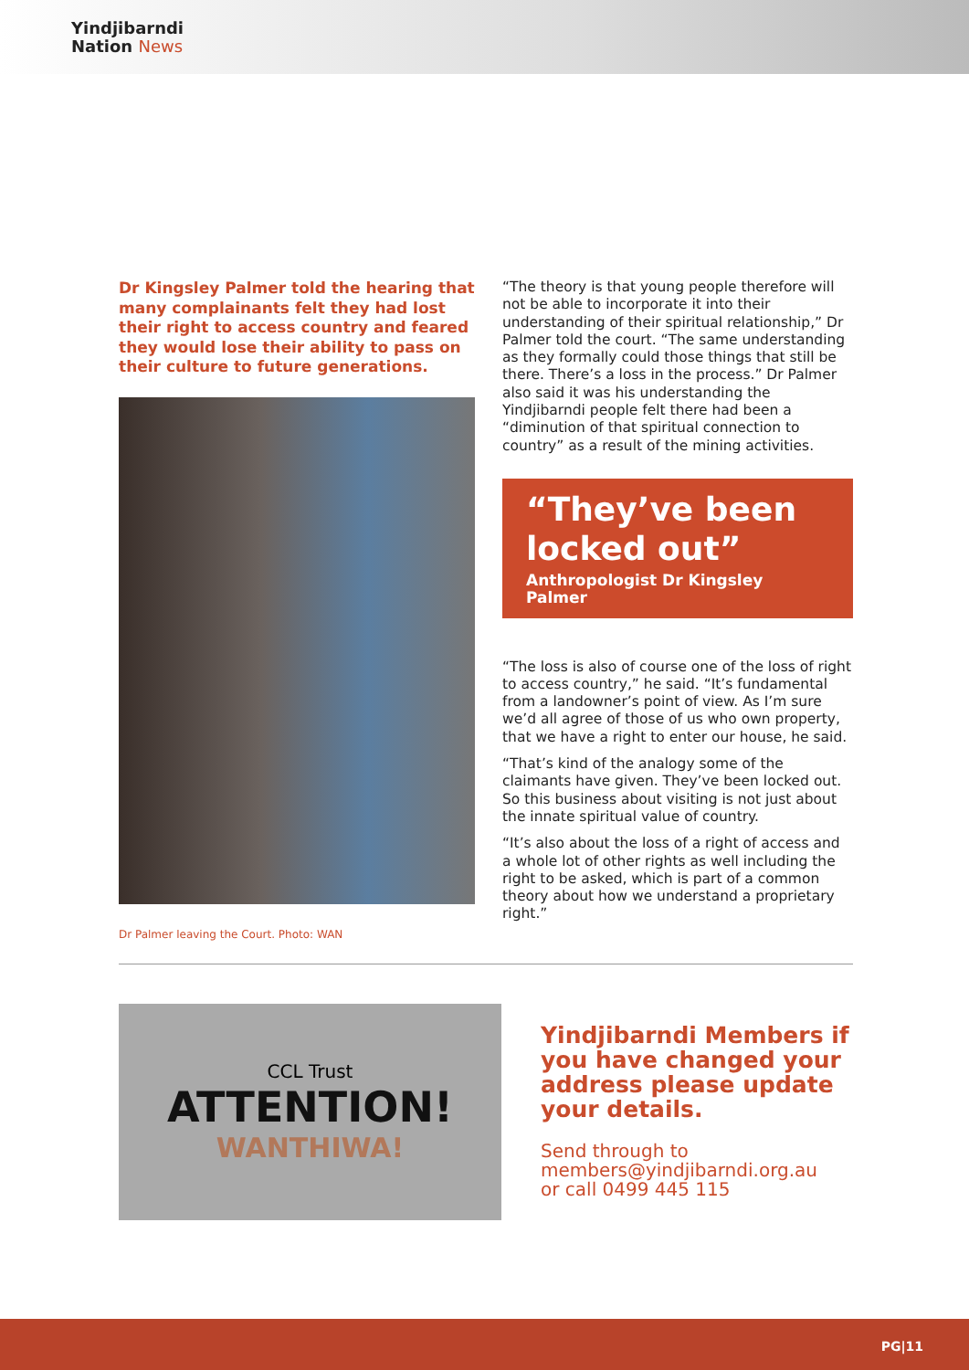Yindjibarndi
Nation News
Dr Kingsley Palmer told the hearing that many complainants felt they had lost their right to access country and feared they would lose their ability to pass on their culture to future generations.
Dr Palmer leaving the Court. Photo: WAN
“The theory is that young people therefore will not be able to incorporate it into their understanding of their spiritual relationship,” Dr Palmer told the court. “The same understanding as they formally could those things that still be there. There’s a loss in the process.” Dr Palmer also said it was his understanding the Yindjibarndi people felt there had been a “diminution of that spiritual connection to country” as a result of the mining activities.
“They’ve been locked out”
Anthropologist Dr Kingsley Palmer
“The loss is also of course one of the loss of right to access country,” he said. “It’s fundamental from a landowner’s point of view. As I’m sure we’d all agree of those of us who own property, that we have a right to enter our house, he said.
“That’s kind of the analogy some of the claimants have given. They’ve been locked out. So this business about visiting is not just about the innate spiritual value of country.
“It’s also about the loss of a right of access and a whole lot of other rights as well including the right to be asked, which is part of a common theory about how we understand a proprietary right.”
CCL Trust
ATTENTION!
WANTHIWA!
Yindjibarndi Members if you have changed your address please update your details.
Send through to
members@yindjibarndi.org.au
or call 0499 445 115
PG|11